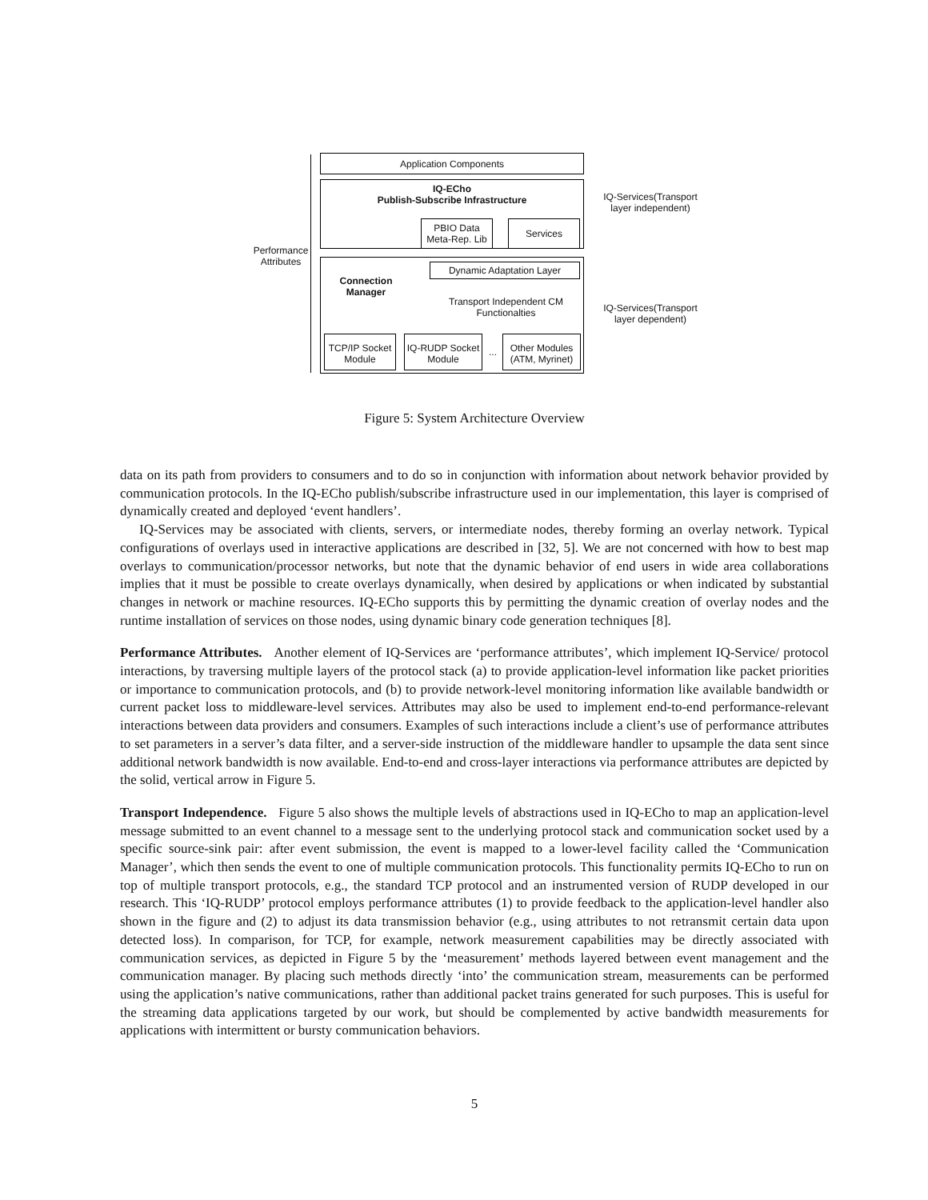Performance Attributes
Application Components
IQ-ECho
Publish-Subscribe Infrastructure
PBIO Data Meta-Rep. Lib
Services
Connection Manager
Dynamic Adaptation Layer
Transport Independent CM Functionalties
TCP/IP Socket Module
IQ-RUDP Socket Module
...
Other Modules (ATM, Myrinet)
IQ-Services(Transport layer independent)
IQ-Services(Transport layer dependent)
Figure 5: System Architecture Overview
data on its path from providers to consumers and to do so in conjunction with information about network behavior provided by communication protocols. In the IQ-ECho publish/subscribe infrastructure used in our implementation, this layer is comprised of dynamically created and deployed ‘event handlers’.
IQ-Services may be associated with clients, servers, or intermediate nodes, thereby forming an overlay network. Typical configurations of overlays used in interactive applications are described in [32, 5]. We are not concerned with how to best map overlays to communication/processor networks, but note that the dynamic behavior of end users in wide area collaborations implies that it must be possible to create overlays dynamically, when desired by applications or when indicated by substantial changes in network or machine resources. IQ-ECho supports this by permitting the dynamic creation of overlay nodes and the runtime installation of services on those nodes, using dynamic binary code generation techniques [8].
Performance Attributes. Another element of IQ-Services are ‘performance attributes’, which implement IQ-Service/ protocol interactions, by traversing multiple layers of the protocol stack (a) to provide application-level information like packet priorities or importance to communication protocols, and (b) to provide network-level monitoring information like available bandwidth or current packet loss to middleware-level services. Attributes may also be used to implement end-to-end performance-relevant interactions between data providers and consumers. Examples of such interactions include a client’s use of performance attributes to set parameters in a server’s data filter, and a server-side instruction of the middleware handler to upsample the data sent since additional network bandwidth is now available. End-to-end and cross-layer interactions via performance attributes are depicted by the solid, vertical arrow in Figure 5.
Transport Independence. Figure 5 also shows the multiple levels of abstractions used in IQ-ECho to map an application-level message submitted to an event channel to a message sent to the underlying protocol stack and communication socket used by a specific source-sink pair: after event submission, the event is mapped to a lower-level facility called the ‘Communication Manager’, which then sends the event to one of multiple communication protocols. This functionality permits IQ-ECho to run on top of multiple transport protocols, e.g., the standard TCP protocol and an instrumented version of RUDP developed in our research. This ‘IQ-RUDP’ protocol employs performance attributes (1) to provide feedback to the application-level handler also shown in the figure and (2) to adjust its data transmission behavior (e.g., using attributes to not retransmit certain data upon detected loss). In comparison, for TCP, for example, network measurement capabilities may be directly associated with communication services, as depicted in Figure 5 by the ‘measurement’ methods layered between event management and the communication manager. By placing such methods directly ‘into’ the communication stream, measurements can be performed using the application’s native communications, rather than additional packet trains generated for such purposes. This is useful for the streaming data applications targeted by our work, but should be complemented by active bandwidth measurements for applications with intermittent or bursty communication behaviors.
5